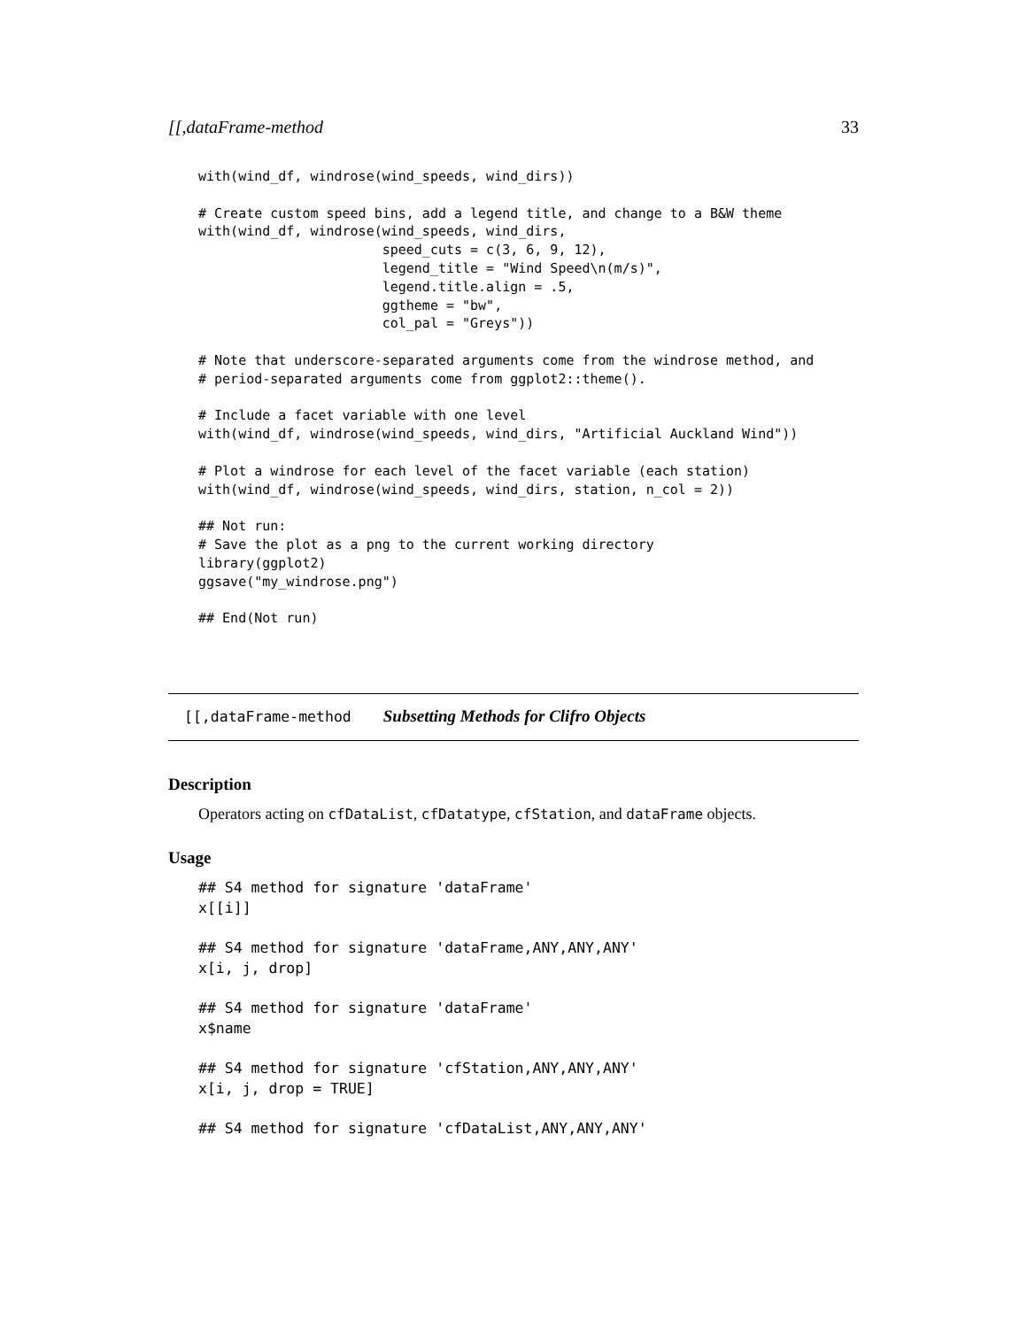[[,dataFrame-method 33
with(wind_df, windrose(wind_speeds, wind_dirs))

# Create custom speed bins, add a legend title, and change to a B&W theme
with(wind_df, windrose(wind_speeds, wind_dirs,
                       speed_cuts = c(3, 6, 9, 12),
                       legend_title = "Wind Speed\n(m/s)",
                       legend.title.align = .5,
                       ggtheme = "bw",
                       col_pal = "Greys"))

# Note that underscore-separated arguments come from the windrose method, and
# period-separated arguments come from ggplot2::theme().

# Include a facet variable with one level
with(wind_df, windrose(wind_speeds, wind_dirs, "Artificial Auckland Wind"))

# Plot a windrose for each level of the facet variable (each station)
with(wind_df, windrose(wind_speeds, wind_dirs, station, n_col = 2))

## Not run:
# Save the plot as a png to the current working directory
library(ggplot2)
ggsave("my_windrose.png")

## End(Not run)
[[,dataFrame-method Subsetting Methods for Clifro Objects
Description
Operators acting on cfDataList, cfDatatype, cfStation, and dataFrame objects.
Usage
## S4 method for signature 'dataFrame'
x[[i]]

## S4 method for signature 'dataFrame,ANY,ANY,ANY'
x[i, j, drop]

## S4 method for signature 'dataFrame'
x$name

## S4 method for signature 'cfStation,ANY,ANY,ANY'
x[i, j, drop = TRUE]

## S4 method for signature 'cfDataList,ANY,ANY,ANY'